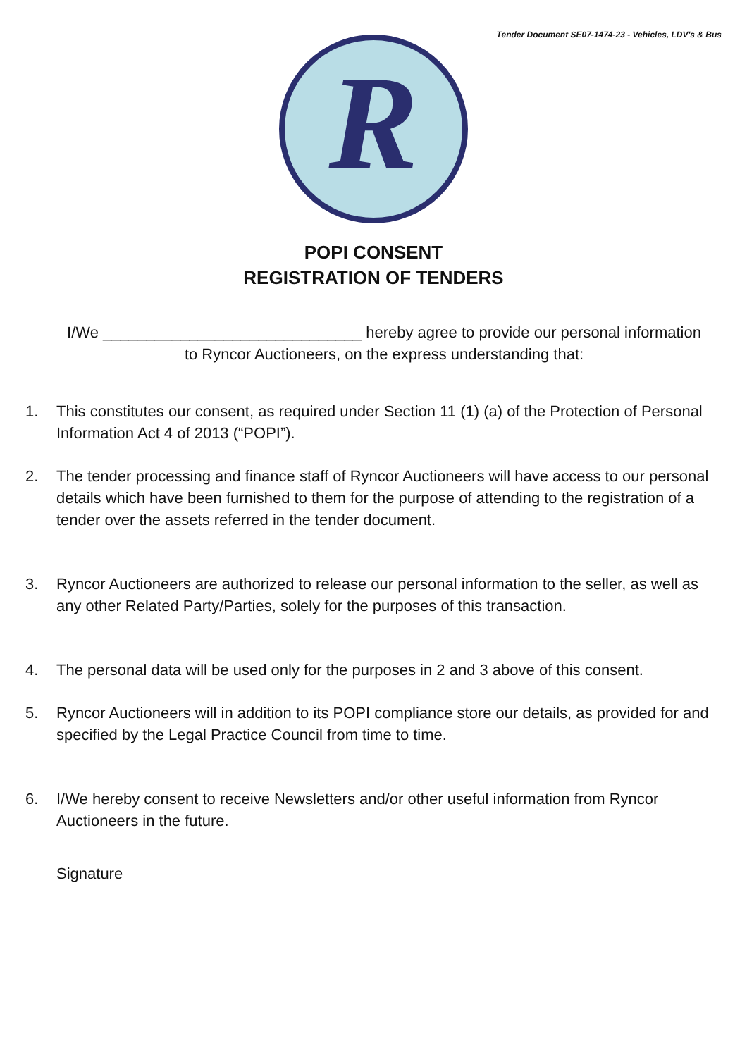Tender Document SE07-1474-23 - Vehicles, LDV's & Bus
R
POPI CONSENT
REGISTRATION OF TENDERS
I/We ______________________________ hereby agree to provide our personal information to Ryncor Auctioneers, on the express understanding that:
1. This constitutes our consent, as required under Section 11 (1) (a) of the Protection of Personal Information Act 4 of 2013 (“POPI”).
2. The tender processing and finance staff of Ryncor Auctioneers will have access to our personal details which have been furnished to them for the purpose of attending to the registration of a tender over the assets referred in the tender document.
3. Ryncor Auctioneers are authorized to release our personal information to the seller, as well as any other Related Party/Parties, solely for the purposes of this transaction.
4. The personal data will be used only for the purposes in 2 and 3 above of this consent.
5. Ryncor Auctioneers will in addition to its POPI compliance store our details, as provided for and specified by the Legal Practice Council from time to time.
6. I/We hereby consent to receive Newsletters and/or other useful information from Ryncor Auctioneers in the future.
Signature